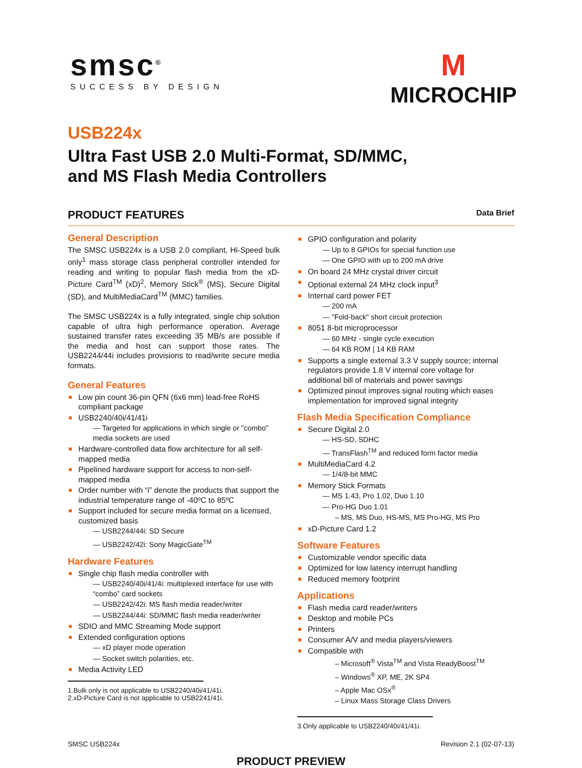smsc<sup>®</sup>
SUCCESS BY DESIGN
M
MICROCHIP
USB224x
Ultra Fast USB 2.0 Multi-Format, SD/MMC,
and MS Flash Media Controllers
PRODUCT FEATURES Data Brief
General Description
The SMSC USB224x is a USB 2.0 compliant, Hi-Speed bulk only<sup>1</sup> mass storage class peripheral controller intended for reading and writing to popular flash media from the xD-Picture Card<sup>TM</sup> (xD)<sup>2</sup>, Memory Stick<sup>®</sup> (MS), Secure Digital (SD), and MultiMediaCard<sup>TM</sup> (MMC) families.
The SMSC USB224x is a fully integrated, single chip solution capable of ultra high performance operation. Average sustained transfer rates exceeding 35 MB/s are possible if the media and host can support those rates. The USB2244/44i includes provisions to read/write secure media formats.
General Features
Low pin count 36-pin QFN (6x6 mm) lead-free RoHS compliant package
USB2240/40i/41/41i
— Targeted for applications in which single or "combo" media sockets are used
Hardware-controlled data flow architecture for all self-mapped media
Pipelined hardware support for access to non-self-mapped media
Order number with “i” denote the products that support the industrial temperature range of -40ºC to 85ºC
Support included for secure media format on a licensed, customized basis
— USB2244/44i: SD Secure
— USB2242/42i: Sony MagicGate<sup>TM</sup>
Hardware Features
Single chip flash media controller with
— USB2240/40i/41/4i: multiplexed interface for use with “combo” card sockets
— USB2242/42i: MS flash media reader/writer
— USB2244/44i: SD/MMC flash media reader/writer
SDIO and MMC Streaming Mode support
Extended configuration options
— xD player mode operation
— Socket switch polarities, etc.
Media Activity LED
1.Bulk only is not applicable to USB2240/40i/41/41i.
2.xD-Picture Card is not applicable to USB2241/41i.
GPIO configuration and polarity
— Up to 8 GPIOs for special function use
— One GPIO with up to 200 mA drive
On board 24 MHz crystal driver circuit
Optional external 24 MHz clock input<sup>3</sup>
Internal card power FET
— 200 mA
— "Fold-back" short circuit protection
8051 8-bit microprocessor
— 60 MHz - single cycle execution
— 64 KB ROM | 14 KB RAM
Supports a single external 3.3 V supply source; internal regulators provide 1.8 V internal core voltage for additional bill of materials and power savings
Optimized pinout improves signal routing which eases implementation for improved signal integrity
Flash Media Specification Compliance
Secure Digital 2.0
— HS-SD, SDHC
— TransFlash<sup>TM</sup> and reduced form factor media
MultiMediaCard 4.2
— 1/4/8-bit MMC
Memory Stick Formats
— MS 1.43, Pro 1.02, Duo 1.10
— Pro-HG Duo 1.01
– MS, MS Duo, HS-MS, MS Pro-HG, MS Pro
xD-Picture Card 1.2
Software Features
Customizable vendor specific data
Optimized for low latency interrupt handling
Reduced memory footprint
Applications
Flash media card reader/writers
Desktop and mobile PCs
Printers
Consumer A/V and media players/viewers
Compatible with
– Microsoft<sup>®</sup> Vista<sup>TM</sup> and Vista ReadyBoost<sup>TM</sup>
– Windows<sup>®</sup> XP, ME, 2K SP4
– Apple Mac OSx<sup>®</sup>
– Linux Mass Storage Class Drivers
3.Only applicable to USB2240/40i/41/41i.
SMSC USB224x Revision 2.1 (02-07-13)
PRODUCT PREVIEW